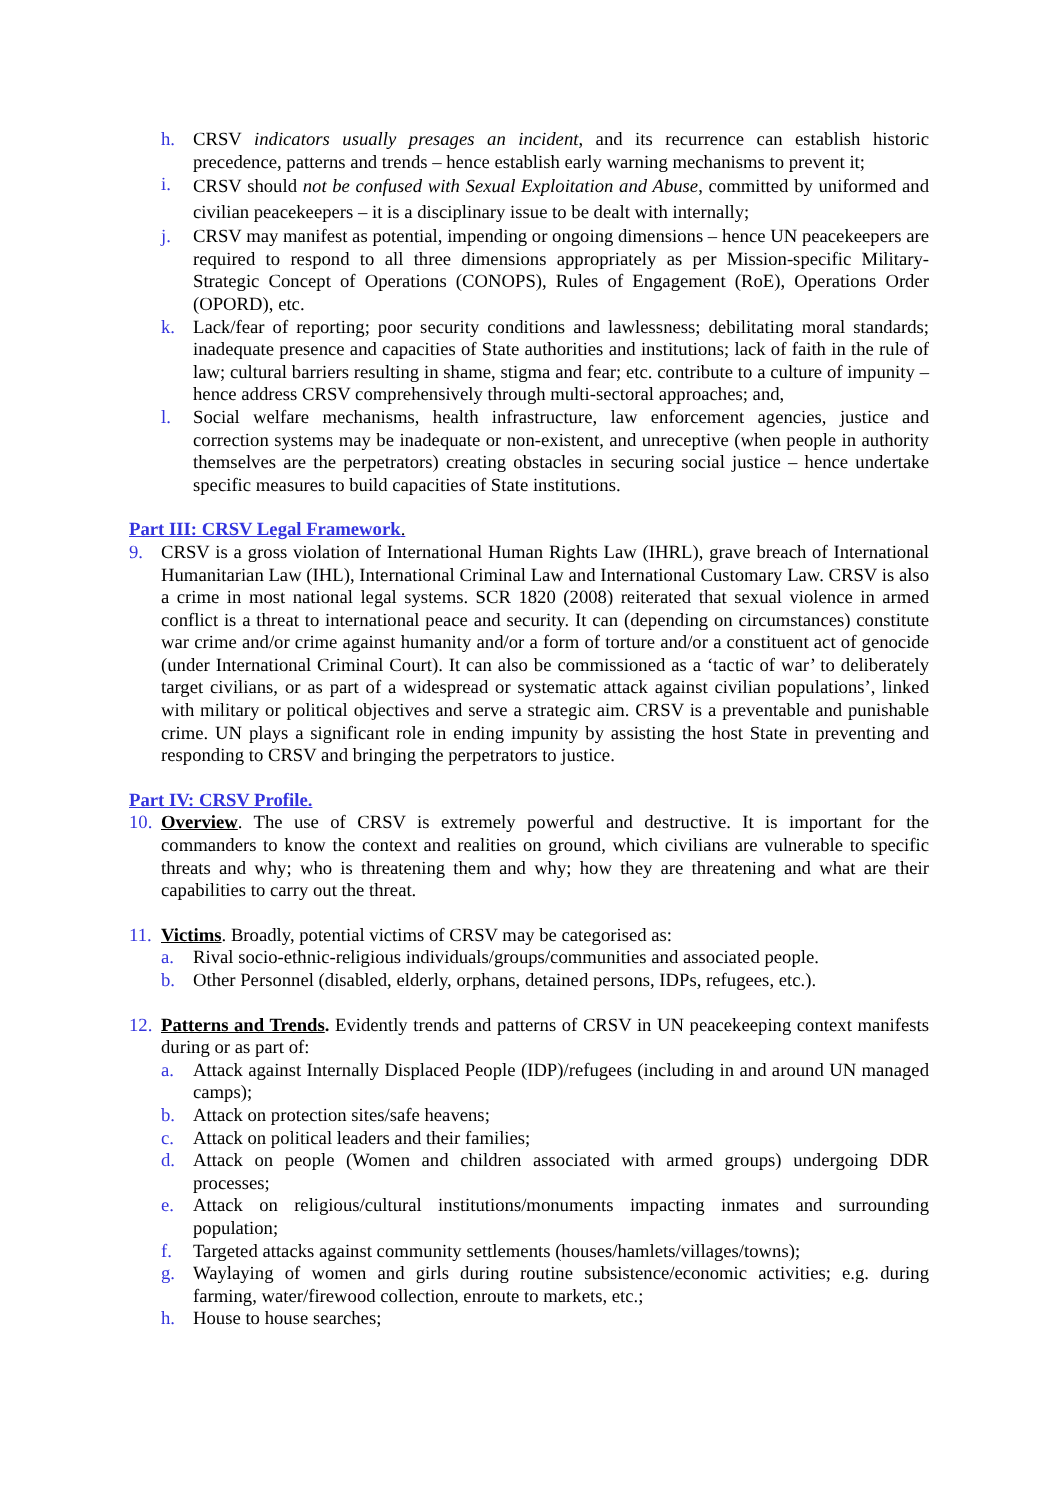h. CRSV indicators usually presages an incident, and its recurrence can establish historic precedence, patterns and trends – hence establish early warning mechanisms to prevent it;
i. CRSV should not be confused with Sexual Exploitation and Abuse, committed by uniformed and civilian peacekeepers – it is a disciplinary issue to be dealt with internally;
j. CRSV may manifest as potential, impending or ongoing dimensions – hence UN peacekeepers are required to respond to all three dimensions appropriately as per Mission-specific Military-Strategic Concept of Operations (CONOPS), Rules of Engagement (RoE), Operations Order (OPORD), etc.
k. Lack/fear of reporting; poor security conditions and lawlessness; debilitating moral standards; inadequate presence and capacities of State authorities and institutions; lack of faith in the rule of law; cultural barriers resulting in shame, stigma and fear; etc. contribute to a culture of impunity – hence address CRSV comprehensively through multi-sectoral approaches; and,
l. Social welfare mechanisms, health infrastructure, law enforcement agencies, justice and correction systems may be inadequate or non-existent, and unreceptive (when people in authority themselves are the perpetrators) creating obstacles in securing social justice – hence undertake specific measures to build capacities of State institutions.
Part III: CRSV Legal Framework.
9. CRSV is a gross violation of International Human Rights Law (IHRL), grave breach of International Humanitarian Law (IHL), International Criminal Law and International Customary Law. CRSV is also a crime in most national legal systems. SCR 1820 (2008) reiterated that sexual violence in armed conflict is a threat to international peace and security. It can (depending on circumstances) constitute war crime and/or crime against humanity and/or a form of torture and/or a constituent act of genocide (under International Criminal Court). It can also be commissioned as a ‘tactic of war’ to deliberately target civilians, or as part of a widespread or systematic attack against civilian populations’, linked with military or political objectives and serve a strategic aim. CRSV is a preventable and punishable crime. UN plays a significant role in ending impunity by assisting the host State in preventing and responding to CRSV and bringing the perpetrators to justice.
Part IV: CRSV Profile.
10. Overview. The use of CRSV is extremely powerful and destructive. It is important for the commanders to know the context and realities on ground, which civilians are vulnerable to specific threats and why; who is threatening them and why; how they are threatening and what are their capabilities to carry out the threat.
11. Victims. Broadly, potential victims of CRSV may be categorised as:
a. Rival socio-ethnic-religious individuals/groups/communities and associated people.
b. Other Personnel (disabled, elderly, orphans, detained persons, IDPs, refugees, etc.).
12. Patterns and Trends. Evidently trends and patterns of CRSV in UN peacekeeping context manifests during or as part of:
a. Attack against Internally Displaced People (IDP)/refugees (including in and around UN managed camps);
b. Attack on protection sites/safe heavens;
c. Attack on political leaders and their families;
d. Attack on people (Women and children associated with armed groups) undergoing DDR processes;
e. Attack on religious/cultural institutions/monuments impacting inmates and surrounding population;
f. Targeted attacks against community settlements (houses/hamlets/villages/towns);
g. Waylaying of women and girls during routine subsistence/economic activities; e.g. during farming, water/firewood collection, enroute to markets, etc.;
h. House to house searches;